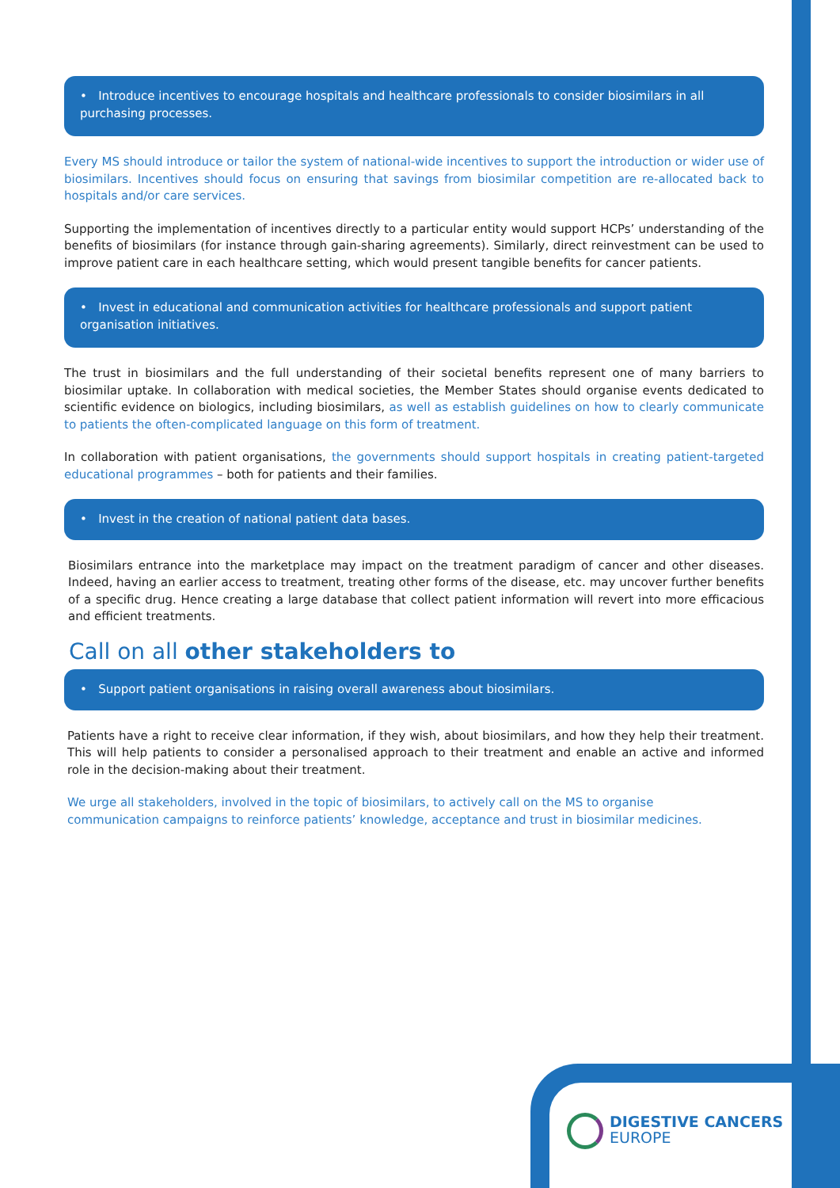• Introduce incentives to encourage hospitals and healthcare professionals to consider biosimilars in all purchasing processes.
Every MS should introduce or tailor the system of national-wide incentives to support the introduction or wider use of biosimilars. Incentives should focus on ensuring that savings from biosimilar competition are re-allocated back to hospitals and/or care services.
Supporting the implementation of incentives directly to a particular entity would support HCPs’ understanding of the benefits of biosimilars (for instance through gain-sharing agreements). Similarly, direct reinvestment can be used to improve patient care in each healthcare setting, which would present tangible benefits for cancer patients.
• Invest in educational and communication activities for healthcare professionals and support patient organisation initiatives.
The trust in biosimilars and the full understanding of their societal benefits represent one of many barriers to biosimilar uptake. In collaboration with medical societies, the Member States should organise events dedicated to scientific evidence on biologics, including biosimilars, as well as establish guidelines on how to clearly communicate to patients the often-complicated language on this form of treatment.
In collaboration with patient organisations, the governments should support hospitals in creating patient-targeted educational programmes – both for patients and their families.
• Invest in the creation of national patient data bases.
Biosimilars entrance into the marketplace may impact on the treatment paradigm of cancer and other diseases. Indeed, having an earlier access to treatment, treating other forms of the disease, etc. may uncover further benefits of a specific drug. Hence creating a large database that collect patient information will revert into more efficacious and efficient treatments.
Call on all other stakeholders to
• Support patient organisations in raising overall awareness about biosimilars.
Patients have a right to receive clear information, if they wish, about biosimilars, and how they help their treatment. This will help patients to consider a personalised approach to their treatment and enable an active and informed role in the decision-making about their treatment.
We urge all stakeholders, involved in the topic of biosimilars, to actively call on the MS to organise
communication campaigns to reinforce patients’ knowledge, acceptance and trust in biosimilar medicines.
DIGESTIVE CANCERS
EUROPE